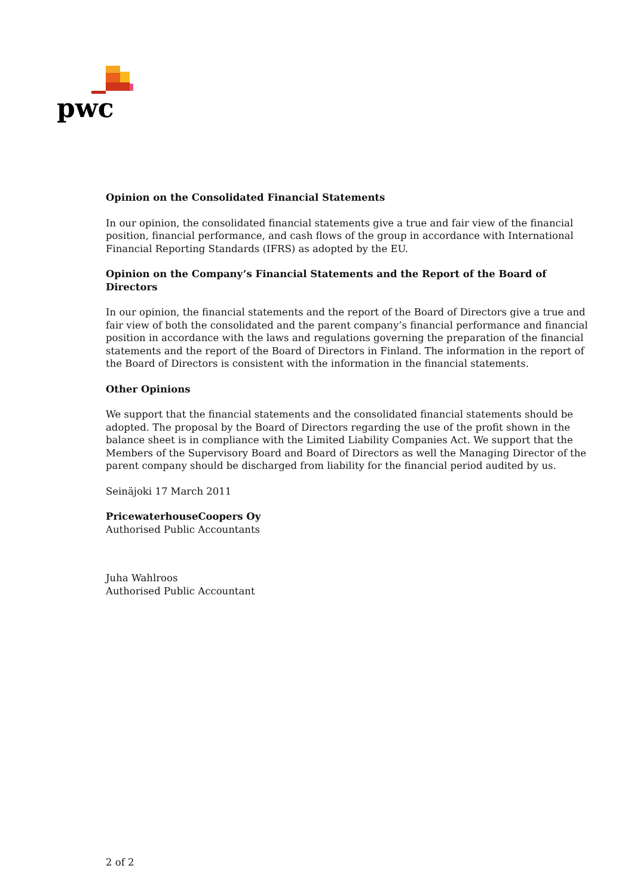pwc
Opinion on the Consolidated Financial Statements
In our opinion, the consolidated financial statements give a true and fair view of the financial position, financial performance, and cash flows of the group in accordance with International Financial Reporting Standards (IFRS) as adopted by the EU.
Opinion on the Company’s Financial Statements and the Report of the Board of Directors
In our opinion, the financial statements and the report of the Board of Directors give a true and fair view of both the consolidated and the parent company’s financial performance and financial position in accordance with the laws and regulations governing the preparation of the financial statements and the report of the Board of Directors in Finland. The information in the report of the Board of Directors is consistent with the information in the financial statements.
Other Opinions
We support that the financial statements and the consolidated financial statements should be adopted. The proposal by the Board of Directors regarding the use of the profit shown in the balance sheet is in compliance with the Limited Liability Companies Act. We support that the Members of the Supervisory Board and Board of Directors as well the Managing Director of the parent company should be discharged from liability for the financial period audited by us.
Seinäjoki 17 March 2011
PricewaterhouseCoopers Oy
Authorised Public Accountants
Juha Wahlroos
Authorised Public Accountant
2 of 2